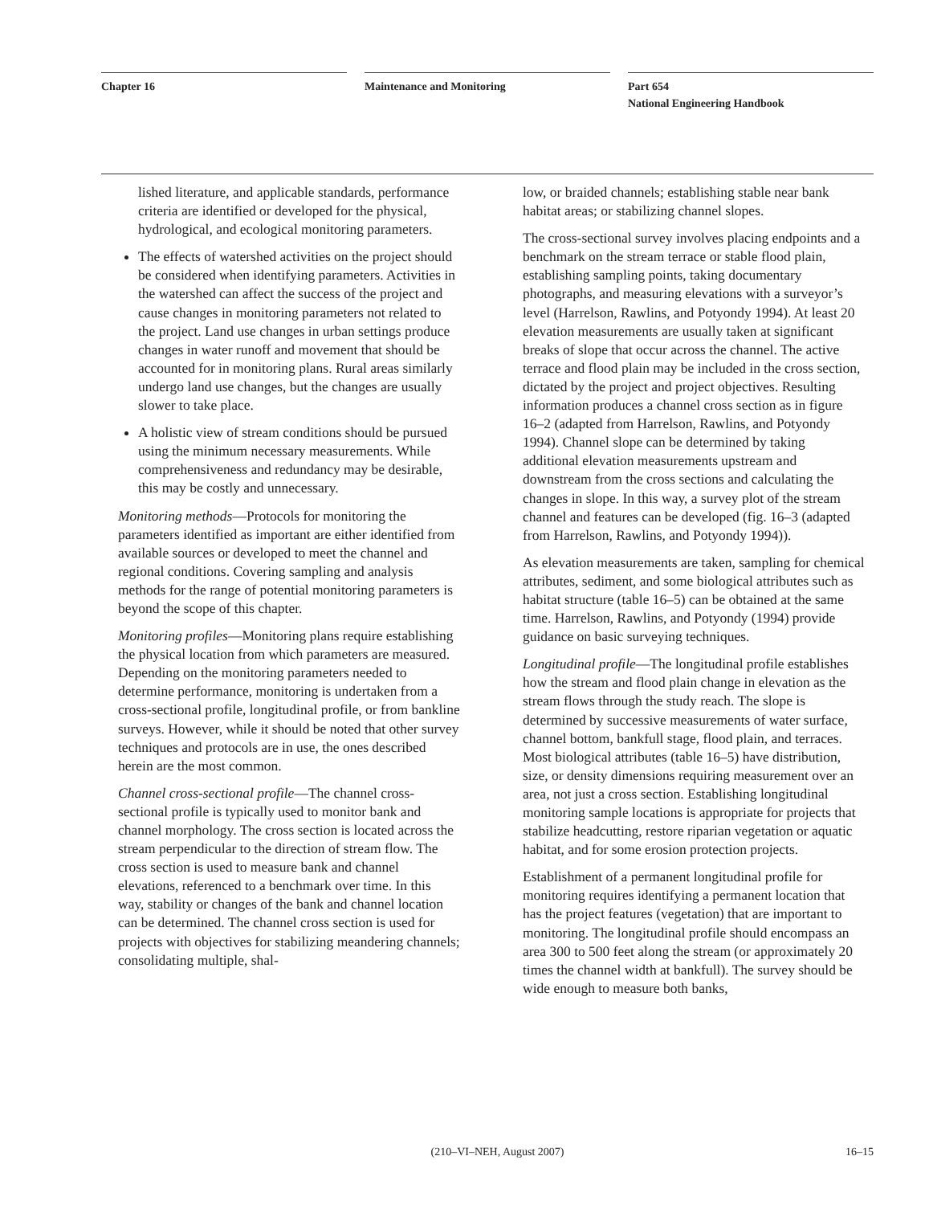Chapter 16 Maintenance and Monitoring Part 654
National Engineering Handbook
lished literature, and applicable standards, performance criteria are identified or developed for the physical, hydrological, and ecological monitoring parameters.
The effects of watershed activities on the project should be considered when identifying parameters. Activities in the watershed can affect the success of the project and cause changes in monitoring parameters not related to the project. Land use changes in urban settings produce changes in water runoff and movement that should be accounted for in monitoring plans. Rural areas similarly undergo land use changes, but the changes are usually slower to take place.
A holistic view of stream conditions should be pursued using the minimum necessary measurements. While comprehensiveness and redundancy may be desirable, this may be costly and unnecessary.
Monitoring methods—Protocols for monitoring the parameters identified as important are either identified from available sources or developed to meet the channel and regional conditions. Covering sampling and analysis methods for the range of potential monitoring parameters is beyond the scope of this chapter.
Monitoring profiles—Monitoring plans require establishing the physical location from which parameters are measured. Depending on the monitoring parameters needed to determine performance, monitoring is undertaken from a cross-sectional profile, longitudinal profile, or from bankline surveys. However, while it should be noted that other survey techniques and protocols are in use, the ones described herein are the most common.
Channel cross-sectional profile—The channel cross-sectional profile is typically used to monitor bank and channel morphology. The cross section is located across the stream perpendicular to the direction of stream flow. The cross section is used to measure bank and channel elevations, referenced to a benchmark over time. In this way, stability or changes of the bank and channel location can be determined. The channel cross section is used for projects with objectives for stabilizing meandering channels; consolidating multiple, shal-
low, or braided channels; establishing stable near bank habitat areas; or stabilizing channel slopes.
The cross-sectional survey involves placing endpoints and a benchmark on the stream terrace or stable flood plain, establishing sampling points, taking documentary photographs, and measuring elevations with a surveyor’s level (Harrelson, Rawlins, and Potyondy 1994). At least 20 elevation measurements are usually taken at significant breaks of slope that occur across the channel. The active terrace and flood plain may be included in the cross section, dictated by the project and project objectives. Resulting information produces a channel cross section as in figure 16–2 (adapted from Harrelson, Rawlins, and Potyondy 1994). Channel slope can be determined by taking additional elevation measurements upstream and downstream from the cross sections and calculating the changes in slope. In this way, a survey plot of the stream channel and features can be developed (fig. 16–3 (adapted from Harrelson, Rawlins, and Potyondy 1994)).
As elevation measurements are taken, sampling for chemical attributes, sediment, and some biological attributes such as habitat structure (table 16–5) can be obtained at the same time. Harrelson, Rawlins, and Potyondy (1994) provide guidance on basic surveying techniques.
Longitudinal profile—The longitudinal profile establishes how the stream and flood plain change in elevation as the stream flows through the study reach. The slope is determined by successive measurements of water surface, channel bottom, bankfull stage, flood plain, and terraces. Most biological attributes (table 16–5) have distribution, size, or density dimensions requiring measurement over an area, not just a cross section. Establishing longitudinal monitoring sample locations is appropriate for projects that stabilize headcutting, restore riparian vegetation or aquatic habitat, and for some erosion protection projects.
Establishment of a permanent longitudinal profile for monitoring requires identifying a permanent location that has the project features (vegetation) that are important to monitoring. The longitudinal profile should encompass an area 300 to 500 feet along the stream (or approximately 20 times the channel width at bankfull). The survey should be wide enough to measure both banks,
(210–VI–NEH, August 2007) 16–15